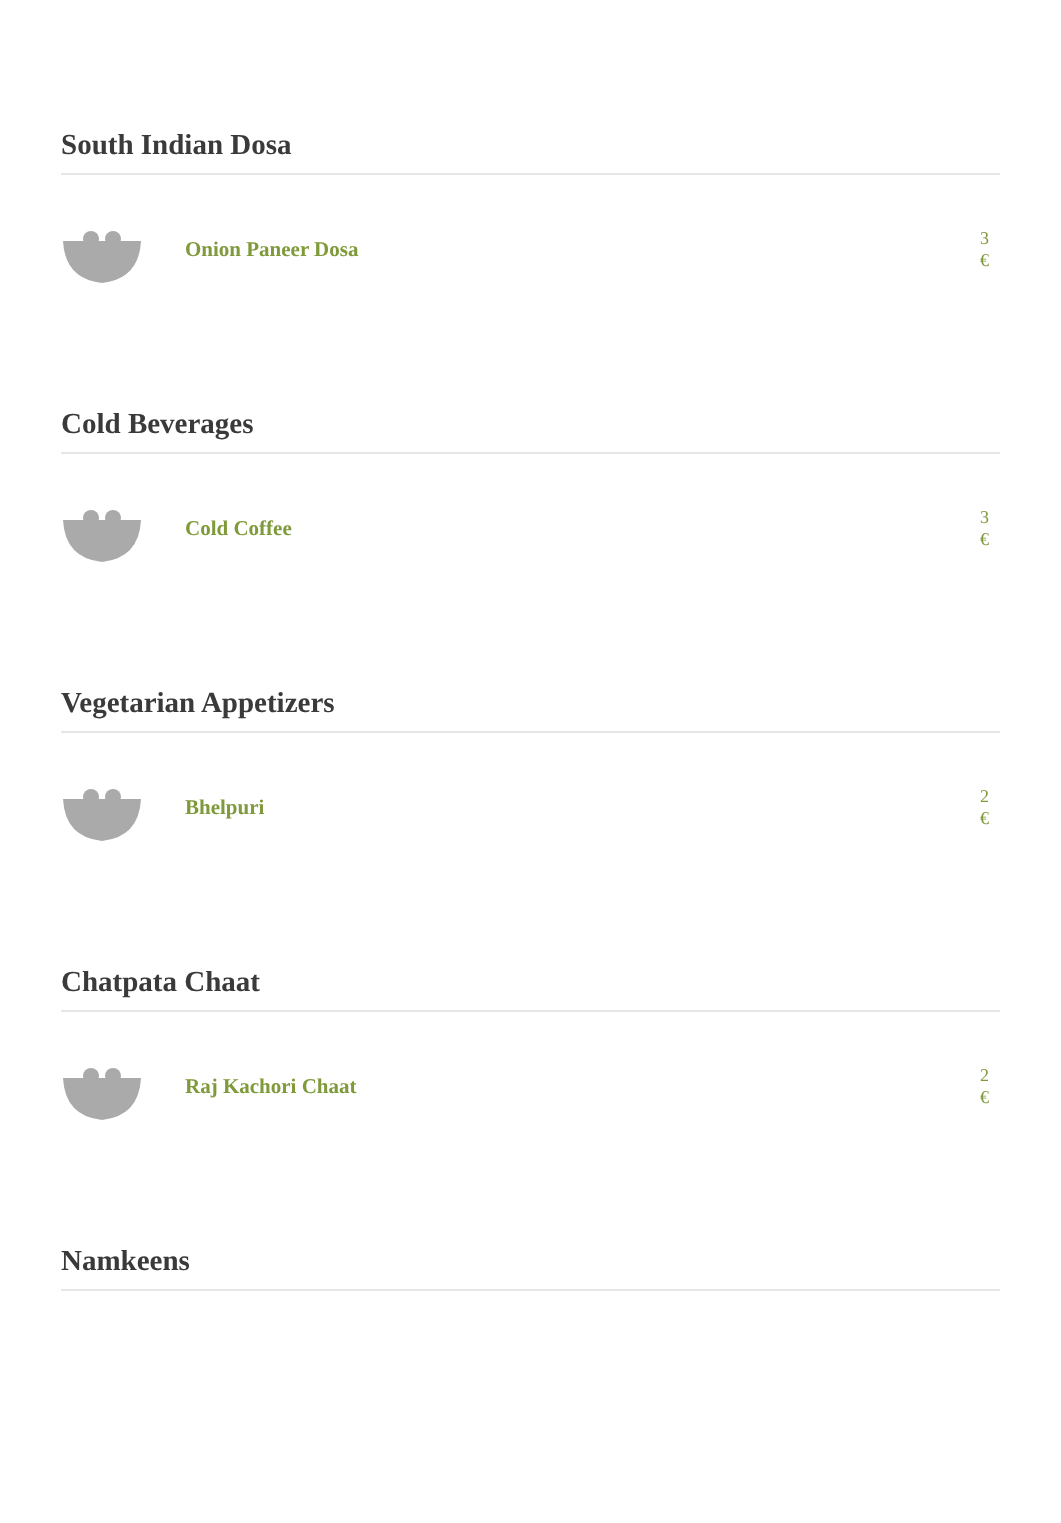South Indian Dosa
Onion Paneer Dosa
3 €
Cold Beverages
Cold Coffee
3 €
Vegetarian Appetizers
Bhelpuri
2 €
Chatpata Chaat
Raj Kachori Chaat
2 €
Namkeens